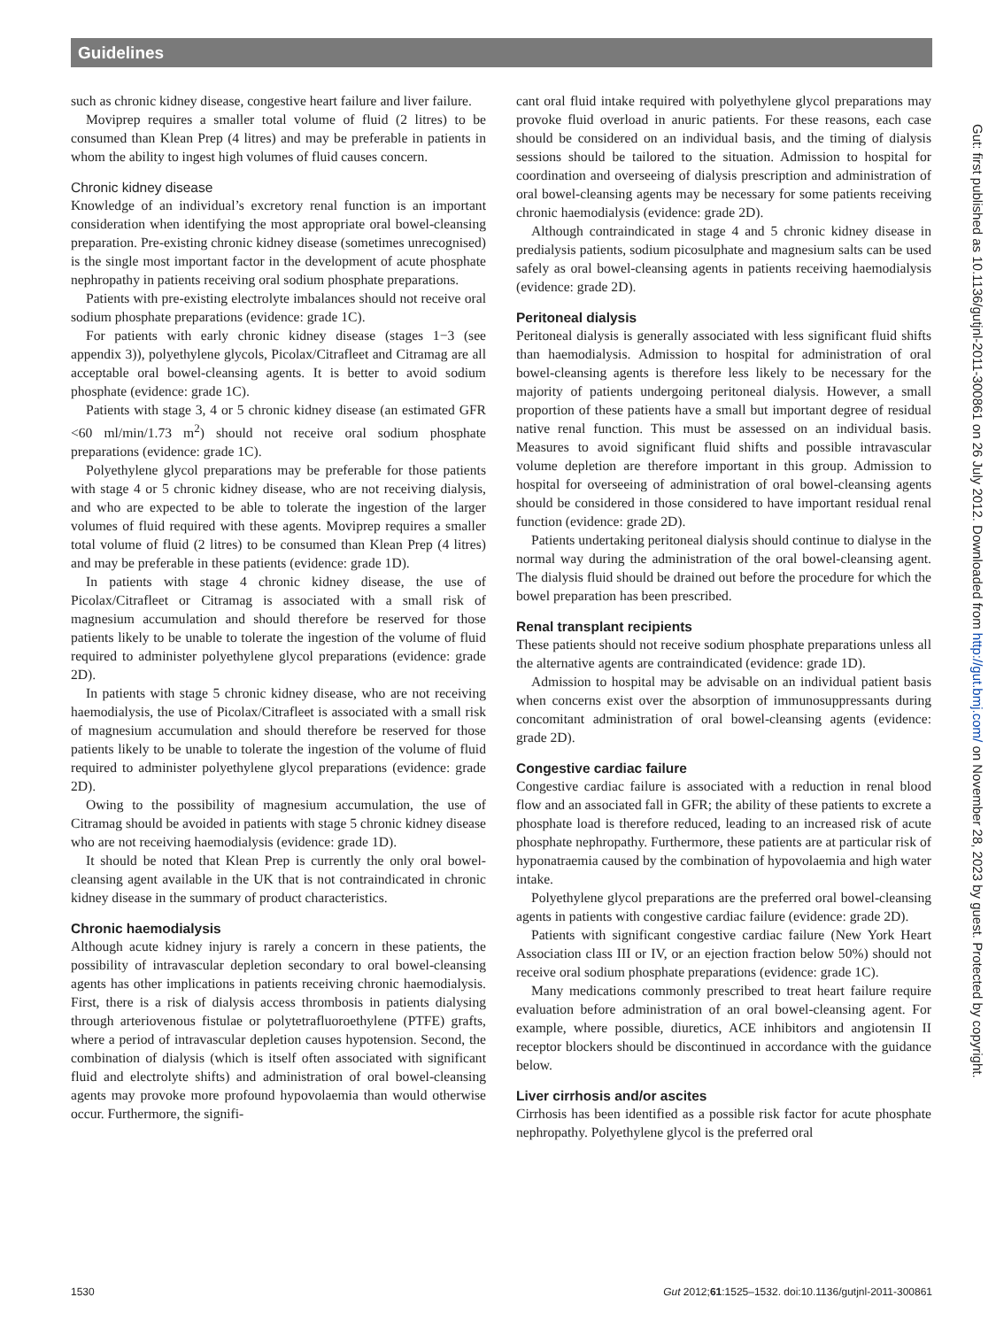Guidelines
such as chronic kidney disease, congestive heart failure and liver failure.
Moviprep requires a smaller total volume of fluid (2 litres) to be consumed than Klean Prep (4 litres) and may be preferable in patients in whom the ability to ingest high volumes of fluid causes concern.
Chronic kidney disease
Knowledge of an individual’s excretory renal function is an important consideration when identifying the most appropriate oral bowel-cleansing preparation. Pre-existing chronic kidney disease (sometimes unrecognised) is the single most important factor in the development of acute phosphate nephropathy in patients receiving oral sodium phosphate preparations.
Patients with pre-existing electrolyte imbalances should not receive oral sodium phosphate preparations (evidence: grade 1C).
For patients with early chronic kidney disease (stages 1−3 (see appendix 3)), polyethylene glycols, Picolax/Citrafleet and Citramag are all acceptable oral bowel-cleansing agents. It is better to avoid sodium phosphate (evidence: grade 1C).
Patients with stage 3, 4 or 5 chronic kidney disease (an estimated GFR <60 ml/min/1.73 m<sup>2</sup>) should not receive oral sodium phosphate preparations (evidence: grade 1C).
Polyethylene glycol preparations may be preferable for those patients with stage 4 or 5 chronic kidney disease, who are not receiving dialysis, and who are expected to be able to tolerate the ingestion of the larger volumes of fluid required with these agents. Moviprep requires a smaller total volume of fluid (2 litres) to be consumed than Klean Prep (4 litres) and may be preferable in these patients (evidence: grade 1D).
In patients with stage 4 chronic kidney disease, the use of Picolax/Citrafleet or Citramag is associated with a small risk of magnesium accumulation and should therefore be reserved for those patients likely to be unable to tolerate the ingestion of the volume of fluid required to administer polyethylene glycol preparations (evidence: grade 2D).
In patients with stage 5 chronic kidney disease, who are not receiving haemodialysis, the use of Picolax/Citrafleet is associated with a small risk of magnesium accumulation and should therefore be reserved for those patients likely to be unable to tolerate the ingestion of the volume of fluid required to administer polyethylene glycol preparations (evidence: grade 2D).
Owing to the possibility of magnesium accumulation, the use of Citramag should be avoided in patients with stage 5 chronic kidney disease who are not receiving haemodialysis (evidence: grade 1D).
It should be noted that Klean Prep is currently the only oral bowel-cleansing agent available in the UK that is not contraindicated in chronic kidney disease in the summary of product characteristics.
Chronic haemodialysis
Although acute kidney injury is rarely a concern in these patients, the possibility of intravascular depletion secondary to oral bowel-cleansing agents has other implications in patients receiving chronic haemodialysis. First, there is a risk of dialysis access thrombosis in patients dialysing through arteriovenous fistulae or polytetrafluoroethylene (PTFE) grafts, where a period of intravascular depletion causes hypotension. Second, the combination of dialysis (which is itself often associated with significant fluid and electrolyte shifts) and administration of oral bowel-cleansing agents may provoke more profound hypovolaemia than would otherwise occur. Furthermore, the signifi-
cant oral fluid intake required with polyethylene glycol preparations may provoke fluid overload in anuric patients. For these reasons, each case should be considered on an individual basis, and the timing of dialysis sessions should be tailored to the situation. Admission to hospital for coordination and overseeing of dialysis prescription and administration of oral bowel-cleansing agents may be necessary for some patients receiving chronic haemodialysis (evidence: grade 2D).
Although contraindicated in stage 4 and 5 chronic kidney disease in predialysis patients, sodium picosulphate and magnesium salts can be used safely as oral bowel-cleansing agents in patients receiving haemodialysis (evidence: grade 2D).
Peritoneal dialysis
Peritoneal dialysis is generally associated with less significant fluid shifts than haemodialysis. Admission to hospital for administration of oral bowel-cleansing agents is therefore less likely to be necessary for the majority of patients undergoing peritoneal dialysis. However, a small proportion of these patients have a small but important degree of residual native renal function. This must be assessed on an individual basis. Measures to avoid significant fluid shifts and possible intravascular volume depletion are therefore important in this group. Admission to hospital for overseeing of administration of oral bowel-cleansing agents should be considered in those considered to have important residual renal function (evidence: grade 2D).
Patients undertaking peritoneal dialysis should continue to dialyse in the normal way during the administration of the oral bowel-cleansing agent. The dialysis fluid should be drained out before the procedure for which the bowel preparation has been prescribed.
Renal transplant recipients
These patients should not receive sodium phosphate preparations unless all the alternative agents are contraindicated (evidence: grade 1D).
Admission to hospital may be advisable on an individual patient basis when concerns exist over the absorption of immunosuppressants during concomitant administration of oral bowel-cleansing agents (evidence: grade 2D).
Congestive cardiac failure
Congestive cardiac failure is associated with a reduction in renal blood flow and an associated fall in GFR; the ability of these patients to excrete a phosphate load is therefore reduced, leading to an increased risk of acute phosphate nephropathy. Furthermore, these patients are at particular risk of hyponatraemia caused by the combination of hypovolaemia and high water intake.
Polyethylene glycol preparations are the preferred oral bowel-cleansing agents in patients with congestive cardiac failure (evidence: grade 2D).
Patients with significant congestive cardiac failure (New York Heart Association class III or IV, or an ejection fraction below 50%) should not receive oral sodium phosphate preparations (evidence: grade 1C).
Many medications commonly prescribed to treat heart failure require evaluation before administration of an oral bowel-cleansing agent. For example, where possible, diuretics, ACE inhibitors and angiotensin II receptor blockers should be discontinued in accordance with the guidance below.
Liver cirrhosis and/or ascites
Cirrhosis has been identified as a possible risk factor for acute phosphate nephropathy. Polyethylene glycol is the preferred oral
Gut: first published as 10.1136/gutjnl-2011-300861 on 26 July 2012. Downloaded from http://gut.bmj.com/ on November 28, 2023 by guest. Protected by copyright.
1530 Gut 2012;61:1525–1532. doi:10.1136/gutjnl-2011-300861